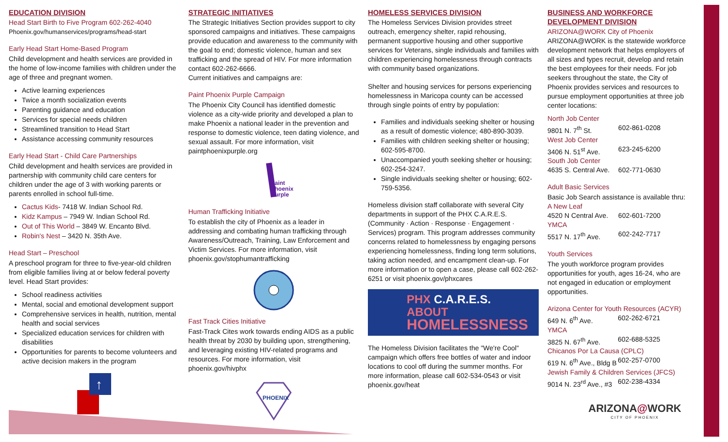EDUCATION DIVISION
Head Start Birth to Five Program 602-262-4040
Phoenix.gov/humanservices/programs/head-start
Early Head Start Home-Based Program
Child development and health services are provided in the home of low-income families with children under the age of three and pregnant women.
Active learning experiences
Twice a month socialization events
Parenting guidance and education
Services for special needs children
Streamlined transition to Head Start
Assistance accessing community resources
Early Head Start - Child Care Partnerships
Child development and health services are provided in partnership with community child care centers for children under the age of 3 with working parents or parents enrolled in school full-time.
Cactus Kids- 7418 W. Indian School Rd.
Kidz Kampus – 7949 W. Indian School Rd.
Out of This World – 3849 W. Encanto Blvd.
Robin's Nest – 3420 N. 35th Ave.
Head Start – Preschool
A preschool program for three to five-year-old children from eligible families living at or below federal poverty level. Head Start provides:
School readiness activities
Mental, social and emotional development support
Comprehensive services in health, nutrition, mental health and social services
Specialized education services for children with disabilities
Opportunities for parents to become volunteers and active decision makers in the program
↑
STRATEGIC INITIATIVES
The Strategic Initiatives Section provides support to city sponsored campaigns and initiatives. These campaigns provide education and awareness to the community with the goal to end; domestic violence, human and sex trafficking and the spread of HIV. For more information contact 602-262-6666.
Current initiatives and campaigns are:
Paint Phoenix Purple Campaign
The Phoenix City Council has identified domestic violence as a city-wide priority and developed a plan to make Phoenix a national leader in the prevention and response to domestic violence, teen dating violence, and sexual assault. For more information, visit paintphoenixpurple.org
aint
hoenix
urple
Human Trafficking Initiative
To establish the city of Phoenix as a leader in addressing and combating human trafficking through Awareness/Outreach, Training, Law Enforcement and Victim Services. For more information, visit phoenix.gov/stophumantrafficking
Fast Track Cities Initiative
Fast-Track Cites work towards ending AIDS as a public health threat by 2030 by building upon, strengthening, and leveraging existing HIV-related programs and resources. For more information, visit phoenix.gov/hivphx
PHOENIX
HOMELESS SERVICES DIVISION
The Homeless Services Division provides street outreach, emergency shelter, rapid rehousing, permanent supportive housing and other supportive services for Veterans, single individuals and families with children experiencing homelessness through contracts with community based organizations.
Shelter and housing services for persons experiencing homelessness in Maricopa county can be accessed through single points of entry by population:
Families and individuals seeking shelter or housing as a result of domestic violence; 480-890-3039.
Families with children seeking shelter or housing; 602-595-8700.
Unaccompanied youth seeking shelter or housing; 602-254-3247.
Single individuals seeking shelter or housing; 602-759-5356.
Homeless division staff collaborate with several City departments in support of the PHX C.A.R.E.S. (Community · Action · Response · Engagement · Services) program. This program addresses community concerns related to homelessness by engaging persons experiencing homelessness, finding long term solutions, taking action needed, and encampment clean-up. For more information or to open a case, please call 602-262-6251 or visit phoenix.gov/phxcares
PHX C.A.R.E.S. ABOUT
HOMELESSNESS
The Homeless Division facilitates the "We're Cool" campaign which offers free bottles of water and indoor locations to cool off during the summer months. For more information, please call 602-534-0543 or visit phoenix.gov/heat
BUSINESS AND WORKFORCE DEVELOPMENT DIVISION
ARIZONA@WORK City of Phoenix
ARIZONA@WORK is the statewide workforce development network that helps employers of all sizes and types recruit, develop and retain the best employees for their needs. For job seekers throughout the state, the City of Phoenix provides services and resources to pursue employment opportunities at three job center locations:
| North Job Center | |
| 9801 N. 7<sup>th</sup> St. | 602-861-0208 |
| West Job Center | |
| 3406 N. 51<sup>st</sup> Ave. | 623-245-6200 |
| South Job Center | |
| 4635 S. Central Ave. | 602-771-0630 |
Adult Basic Services
Basic Job Search assistance is available thru:
| A New Leaf | |
| 4520 N Central Ave. | 602-601-7200 |
| YMCA | |
| 5517 N. 17<sup>th</sup> Ave. | 602-242-7717 |
Youth Services
The youth workforce program provides opportunities for youth, ages 16-24, who are not engaged in education or employment opportunities.
| Arizona Center for Youth Resources (ACYR) | |
| 649 N. 6<sup>th</sup> Ave. | 602-262-6721 |
| YMCA | |
| 3825 N. 67<sup>th</sup> Ave. | 602-688-5325 |
| Chicanos Por La Causa (CPLC) | |
| 619 N. 6<sup>th</sup> Ave., Bldg B | 602-257-0700 |
| Jewish Family & Children Services (JFCS) | |
| 9014 N. 23<sup>rd</sup> Ave., #3 | 602-238-4334 |
ARIZONA@WORK
CITY OF PHOENIX